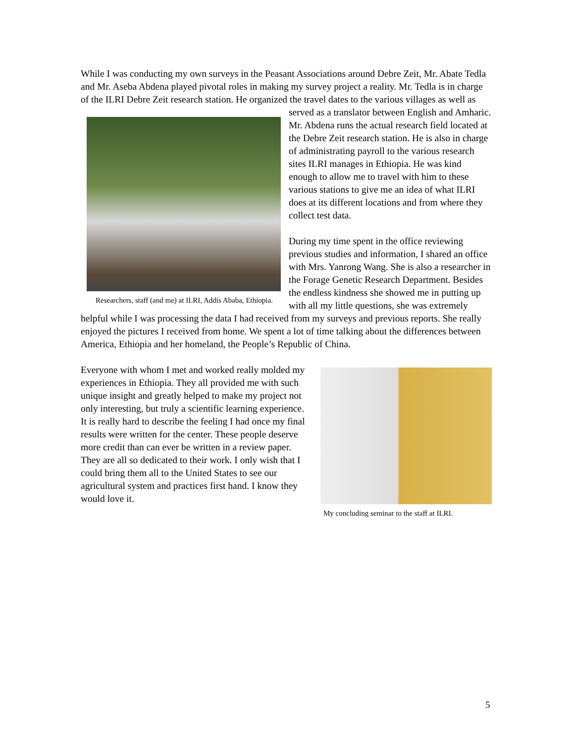While I was conducting my own surveys in the Peasant Associations around Debre Zeit, Mr. Abate Tedla and Mr. Aseba Abdena played pivotal roles in making my survey project a reality. Mr. Tedla is in charge of the ILRI Debre Zeit research station. He organized the
Researchers, staff (and me) at ILRI, Addis Ababa, Ethiopia.
travel dates to the various villages as well as served as a translator between English and Amharic. Mr. Abdena runs the actual research field located at the Debre Zeit research station. He is also in charge of administrating payroll to the various research sites ILRI manages in Ethiopia. He was kind enough to allow me to travel with him to these various stations to give me an idea of what ILRI does at its different locations and from where they collect test data.
During my time spent in the office reviewing previous studies and information, I shared an office with Mrs. Yanrong Wang. She is also a researcher in the Forage Genetic Research Department. Besides the endless kindness she showed me in putting up with all my little questions, she was extremely helpful while I was processing the data I had received from my surveys and previous reports. She really enjoyed the pictures I received from home. We spent a lot of time talking about the differences between America, Ethiopia and her homeland, the People’s Republic of China.
My concluding seminar to the staff at ILRI.
Everyone with whom I met and worked really molded my experiences in Ethiopia. They all provided me with such unique insight and greatly helped to make my project not only interesting, but truly a scientific learning experience. It is really hard to describe the feeling I had once my final results were written for the center. These people deserve more credit than can ever be written in a review paper. They are all so dedicated to their work. I only wish that I could bring them all to the United States to see our agricultural system and practices first hand. I know they would love it.
5